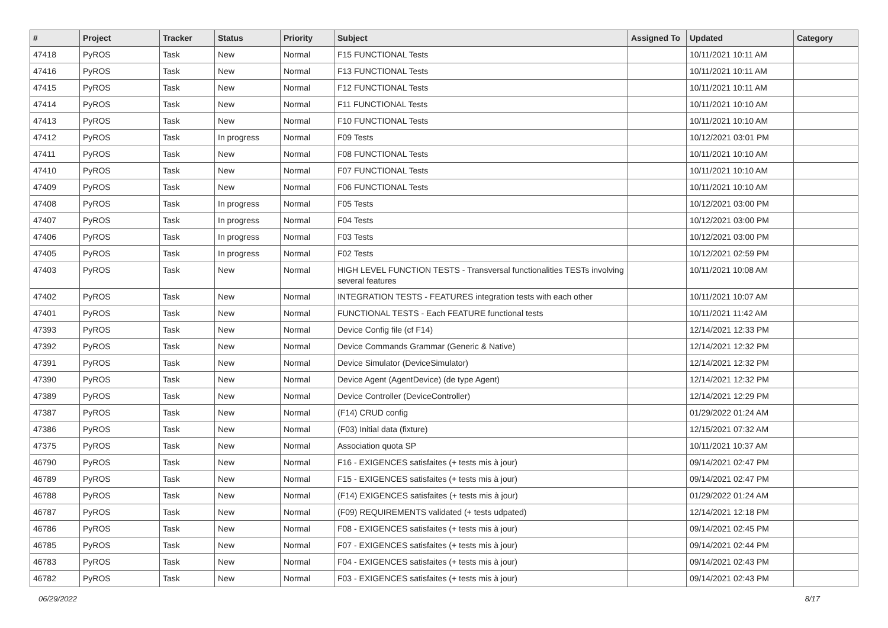| # | Project | Tracker | Status | Priority | Subject | Assigned To | Updated | Category |
| --- | --- | --- | --- | --- | --- | --- | --- | --- |
| 47418 | PyROS | Task | New | Normal | F15 FUNCTIONAL Tests | | 10/11/2021 10:11 AM | |
| 47416 | PyROS | Task | New | Normal | F13 FUNCTIONAL Tests | | 10/11/2021 10:11 AM | |
| 47415 | PyROS | Task | New | Normal | F12 FUNCTIONAL Tests | | 10/11/2021 10:11 AM | |
| 47414 | PyROS | Task | New | Normal | F11 FUNCTIONAL Tests | | 10/11/2021 10:10 AM | |
| 47413 | PyROS | Task | New | Normal | F10 FUNCTIONAL Tests | | 10/11/2021 10:10 AM | |
| 47412 | PyROS | Task | In progress | Normal | F09 Tests | | 10/12/2021 03:01 PM | |
| 47411 | PyROS | Task | New | Normal | F08 FUNCTIONAL Tests | | 10/11/2021 10:10 AM | |
| 47410 | PyROS | Task | New | Normal | F07 FUNCTIONAL Tests | | 10/11/2021 10:10 AM | |
| 47409 | PyROS | Task | New | Normal | F06 FUNCTIONAL Tests | | 10/11/2021 10:10 AM | |
| 47408 | PyROS | Task | In progress | Normal | F05 Tests | | 10/12/2021 03:00 PM | |
| 47407 | PyROS | Task | In progress | Normal | F04 Tests | | 10/12/2021 03:00 PM | |
| 47406 | PyROS | Task | In progress | Normal | F03 Tests | | 10/12/2021 03:00 PM | |
| 47405 | PyROS | Task | In progress | Normal | F02 Tests | | 10/12/2021 02:59 PM | |
| 47403 | PyROS | Task | New | Normal | HIGH LEVEL FUNCTION TESTS - Transversal functionalities TESTs involving several features | | 10/11/2021 10:08 AM | |
| 47402 | PyROS | Task | New | Normal | INTEGRATION TESTS - FEATURES integration tests with each other | | 10/11/2021 10:07 AM | |
| 47401 | PyROS | Task | New | Normal | FUNCTIONAL TESTS - Each FEATURE functional tests | | 10/11/2021 11:42 AM | |
| 47393 | PyROS | Task | New | Normal | Device Config file (cf F14) | | 12/14/2021 12:33 PM | |
| 47392 | PyROS | Task | New | Normal | Device Commands Grammar (Generic & Native) | | 12/14/2021 12:32 PM | |
| 47391 | PyROS | Task | New | Normal | Device Simulator (DeviceSimulator) | | 12/14/2021 12:32 PM | |
| 47390 | PyROS | Task | New | Normal | Device Agent (AgentDevice) (de type Agent) | | 12/14/2021 12:32 PM | |
| 47389 | PyROS | Task | New | Normal | Device Controller (DeviceController) | | 12/14/2021 12:29 PM | |
| 47387 | PyROS | Task | New | Normal | (F14) CRUD config | | 01/29/2022 01:24 AM | |
| 47386 | PyROS | Task | New | Normal | (F03) Initial data (fixture) | | 12/15/2021 07:32 AM | |
| 47375 | PyROS | Task | New | Normal | Association quota SP | | 10/11/2021 10:37 AM | |
| 46790 | PyROS | Task | New | Normal | F16 - EXIGENCES satisfaites (+ tests mis à jour) | | 09/14/2021 02:47 PM | |
| 46789 | PyROS | Task | New | Normal | F15 - EXIGENCES satisfaites (+ tests mis à jour) | | 09/14/2021 02:47 PM | |
| 46788 | PyROS | Task | New | Normal | (F14) EXIGENCES satisfaites (+ tests mis à jour) | | 01/29/2022 01:24 AM | |
| 46787 | PyROS | Task | New | Normal | (F09) REQUIREMENTS validated (+ tests udpated) | | 12/14/2021 12:18 PM | |
| 46786 | PyROS | Task | New | Normal | F08 - EXIGENCES satisfaites (+ tests mis à jour) | | 09/14/2021 02:45 PM | |
| 46785 | PyROS | Task | New | Normal | F07 - EXIGENCES satisfaites (+ tests mis à jour) | | 09/14/2021 02:44 PM | |
| 46783 | PyROS | Task | New | Normal | F04 - EXIGENCES satisfaites (+ tests mis à jour) | | 09/14/2021 02:43 PM | |
| 46782 | PyROS | Task | New | Normal | F03 - EXIGENCES satisfaites (+ tests mis à jour) | | 09/14/2021 02:43 PM | |
06/29/2022 8/17